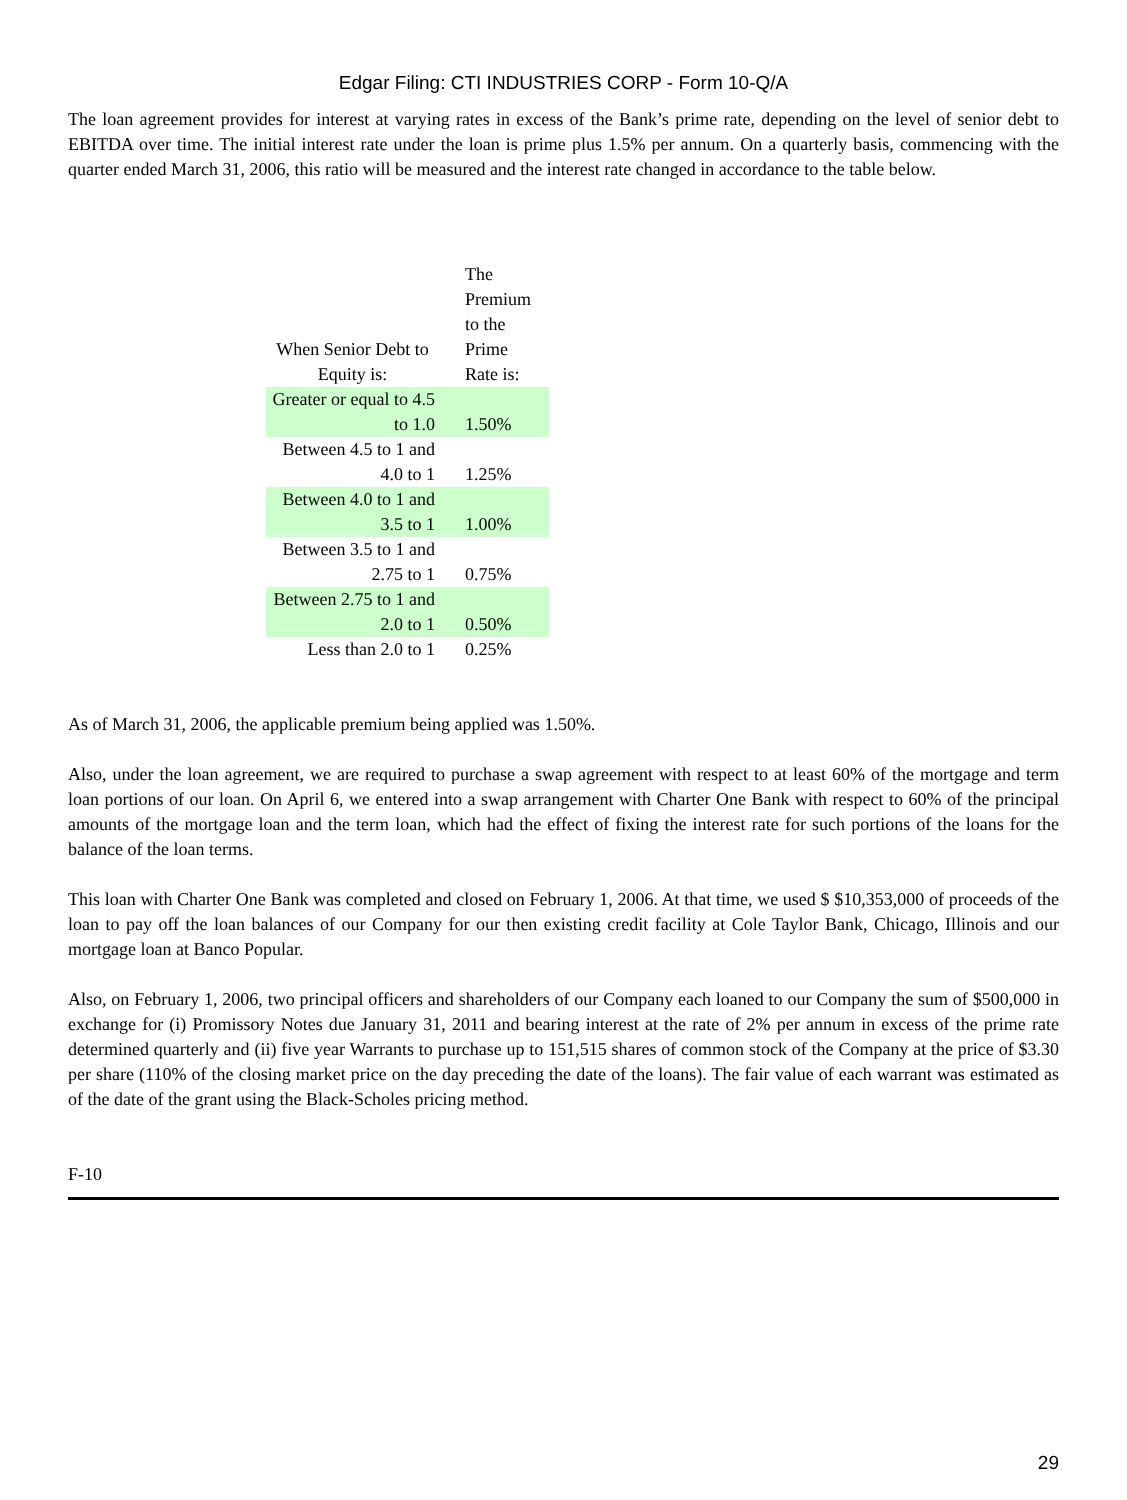Edgar Filing: CTI INDUSTRIES CORP - Form 10-Q/A
The loan agreement provides for interest at varying rates in excess of the Bank’s prime rate, depending on the level of senior debt to EBITDA over time. The initial interest rate under the loan is prime plus 1.5% per annum. On a quarterly basis, commencing with the quarter ended March 31, 2006, this ratio will be measured and the interest rate changed in accordance to the table below.
| When Senior Debt to Equity is: | The Premium to the Prime Rate is: |
| Greater or equal to 4.5 to 1.0 | 1.50% |
| Between 4.5 to 1 and 4.0 to 1 | 1.25% |
| Between 4.0 to 1 and 3.5 to 1 | 1.00% |
| Between 3.5 to 1 and 2.75 to 1 | 0.75% |
| Between 2.75 to 1 and 2.0 to 1 | 0.50% |
| Less than 2.0 to 1 | 0.25% |
As of March 31, 2006, the applicable premium being applied was 1.50%.
Also, under the loan agreement, we are required to purchase a swap agreement with respect to at least 60% of the mortgage and term loan portions of our loan. On April 6, we entered into a swap arrangement with Charter One Bank with respect to 60% of the principal amounts of the mortgage loan and the term loan, which had the effect of fixing the interest rate for such portions of the loans for the balance of the loan terms.
This loan with Charter One Bank was completed and closed on February 1, 2006. At that time, we used $ $10,353,000 of proceeds of the loan to pay off the loan balances of our Company for our then existing credit facility at Cole Taylor Bank, Chicago, Illinois and our mortgage loan at Banco Popular.
Also, on February 1, 2006, two principal officers and shareholders of our Company each loaned to our Company the sum of $500,000 in exchange for (i) Promissory Notes due January 31, 2011 and bearing interest at the rate of 2% per annum in excess of the prime rate determined quarterly and (ii) five year Warrants to purchase up to 151,515 shares of common stock of the Company at the price of $3.30 per share (110% of the closing market price on the day preceding the date of the loans). The fair value of each warrant was estimated as of the date of the grant using the Black-Scholes pricing method.
F-10
29